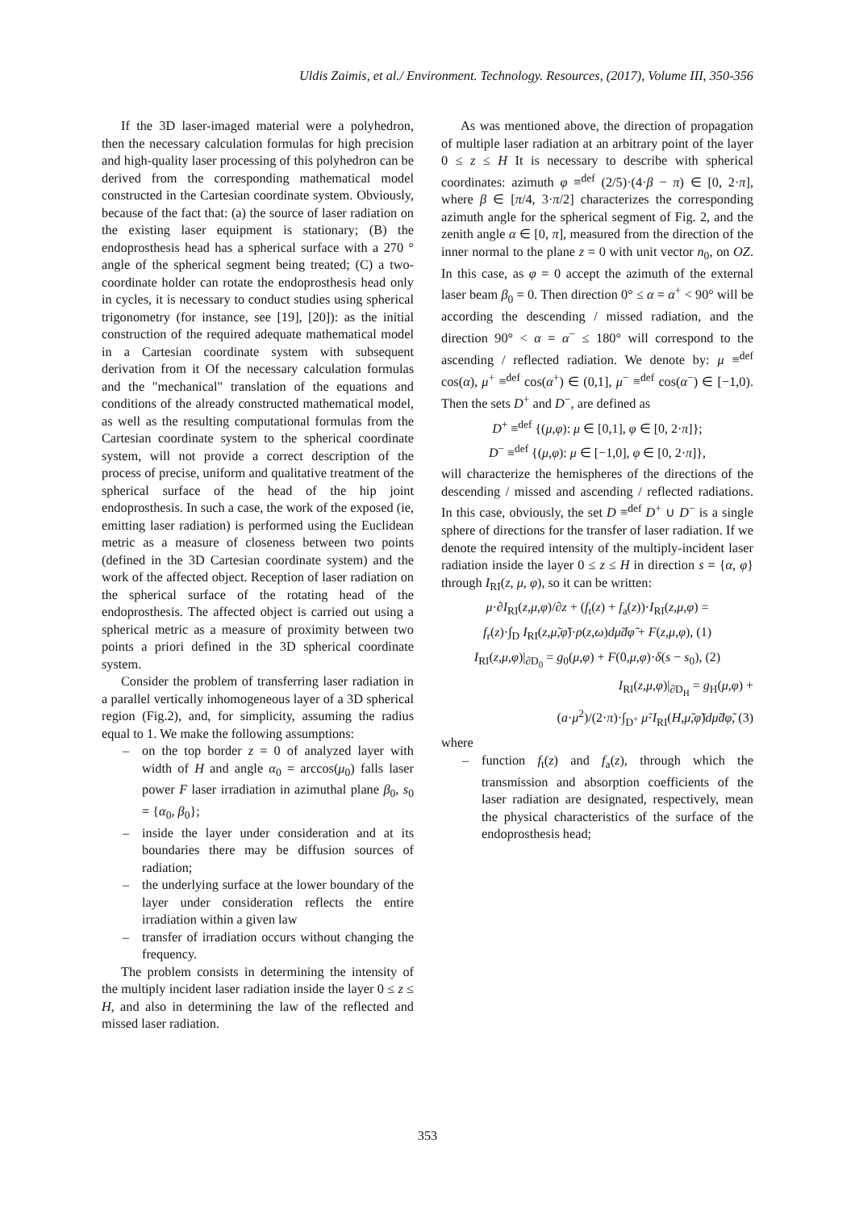Uldis Zaimis, et al./ Environment. Technology. Resources, (2017), Volume III, 350-356
If the 3D laser-imaged material were a polyhedron, then the necessary calculation formulas for high precision and high-quality laser processing of this polyhedron can be derived from the corresponding mathematical model constructed in the Cartesian coordinate system. Obviously, because of the fact that: (a) the source of laser radiation on the existing laser equipment is stationary; (B) the endoprosthesis head has a spherical surface with a 270 ° angle of the spherical segment being treated; (C) a two-coordinate holder can rotate the endoprosthesis head only in cycles, it is necessary to conduct studies using spherical trigonometry (for instance, see [19], [20]): as the initial construction of the required adequate mathematical model in a Cartesian coordinate system with subsequent derivation from it Of the necessary calculation formulas and the "mechanical" translation of the equations and conditions of the already constructed mathematical model, as well as the resulting computational formulas from the Cartesian coordinate system to the spherical coordinate system, will not provide a correct description of the process of precise, uniform and qualitative treatment of the spherical surface of the head of the hip joint endoprosthesis. In such a case, the work of the exposed (ie, emitting laser radiation) is performed using the Euclidean metric as a measure of closeness between two points (defined in the 3D Cartesian coordinate system) and the work of the affected object. Reception of laser radiation on the spherical surface of the rotating head of the endoprosthesis. The affected object is carried out using a spherical metric as a measure of proximity between two points a priori defined in the 3D spherical coordinate system.
Consider the problem of transferring laser radiation in a parallel vertically inhomogeneous layer of a 3D spherical region (Fig.2), and, for simplicity, assuming the radius equal to 1. We make the following assumptions:
– on the top border z = 0 of analyzed layer with width of H and angle α<sub>0</sub> = arccos(μ<sub>0</sub>) falls laser power F laser irradiation in azimuthal plane β<sub>0</sub>, s<sub>0</sub> = {α<sub>0</sub>, β<sub>0</sub>};
– inside the layer under consideration and at its boundaries there may be diffusion sources of radiation;
– the underlying surface at the lower boundary of the layer under consideration reflects the entire irradiation within a given law
– transfer of irradiation occurs without changing the frequency.
The problem consists in determining the intensity of the multiply incident laser radiation inside the layer 0 ≤ z ≤ H, and also in determining the law of the reflected and missed laser radiation.
As was mentioned above, the direction of propagation of multiple laser radiation at an arbitrary point of the layer 0 ≤ z ≤ H It is necessary to describe with spherical coordinates: azimuth φ ≡<sup>def</sup> (2/5)·(4·β − π) ∈ [0, 2·π], where β ∈ [π/4, 3·π/2] characterizes the corresponding azimuth angle for the spherical segment of Fig. 2, and the zenith angle α ∈ [0, π], measured from the direction of the inner normal to the plane z = 0 with unit vector n<sub>0</sub>, on OZ. In this case, as φ = 0 accept the azimuth of the external laser beam β<sub>0</sub> = 0. Then direction 0° ≤ α = α<sup>+</sup> < 90° will be according the descending / missed radiation, and the direction 90° < α = α<sup>−</sup> ≤ 180° will correspond to the ascending / reflected radiation. We denote by: μ ≡<sup>def</sup> cos(α), μ<sup>+</sup> ≡<sup>def</sup> cos(α<sup>+</sup>) ∈ (0,1], μ<sup>−</sup> ≡<sup>def</sup> cos(α<sup>−</sup>) ∈ [−1,0). Then the sets D<sup>+</sup> and D<sup>−</sup>, are defined as
D<sup>+</sup> ≡<sup>def</sup> {(μ,φ): μ ∈ [0,1], φ ∈ [0, 2·π]};
D<sup>−</sup> ≡<sup>def</sup> {(μ,φ): μ ∈ [−1,0], φ ∈ [0, 2·π]},
will characterize the hemispheres of the directions of the descending / missed and ascending / reflected radiations. In this case, obviously, the set D ≡<sup>def</sup> D<sup>+</sup> ∪ D<sup>−</sup> is a single sphere of directions for the transfer of laser radiation. If we denote the required intensity of the multiply-incident laser radiation inside the layer 0 ≤ z ≤ H in direction s = {α, φ} through I<sub>RI</sub>(z, μ, φ), so it can be written:
μ·∂I<sub>RI</sub>(z,μ,φ)/∂z + (f<sub>t</sub>(z) + f<sub>a</sub>(z))·I<sub>RI</sub>(z,μ,φ) =
f<sub>r</sub>(z)·∫<sub>D</sub> I<sub>RI</sub>(z,μ̃,φ̃)·ρ(z,ω)dμ̃dφ̃ + F(z,μ,φ), (1)
I<sub>RI</sub>(z,μ,φ)|<sub>∂D<sub>0</sub></sub> = g<sub>0</sub>(μ,φ) + F(0,μ,φ)·δ(s − s<sub>0</sub>), (2)
I<sub>RI</sub>(z,μ,φ)|<sub>∂D<sub>H</sub></sub> = g<sub>H</sub>(μ,φ) +
(a·μ<sup>2</sup>)/(2·π)·∫<sub>D<sup>+</sup></sub> μ̃·I<sub>RI</sub>(H,μ̃,φ̃)dμ̃dφ̃, (3)
where
– function f<sub>t</sub>(z) and f<sub>a</sub>(z), through which the transmission and absorption coefficients of the laser radiation are designated, respectively, mean the physical characteristics of the surface of the endoprosthesis head;
353